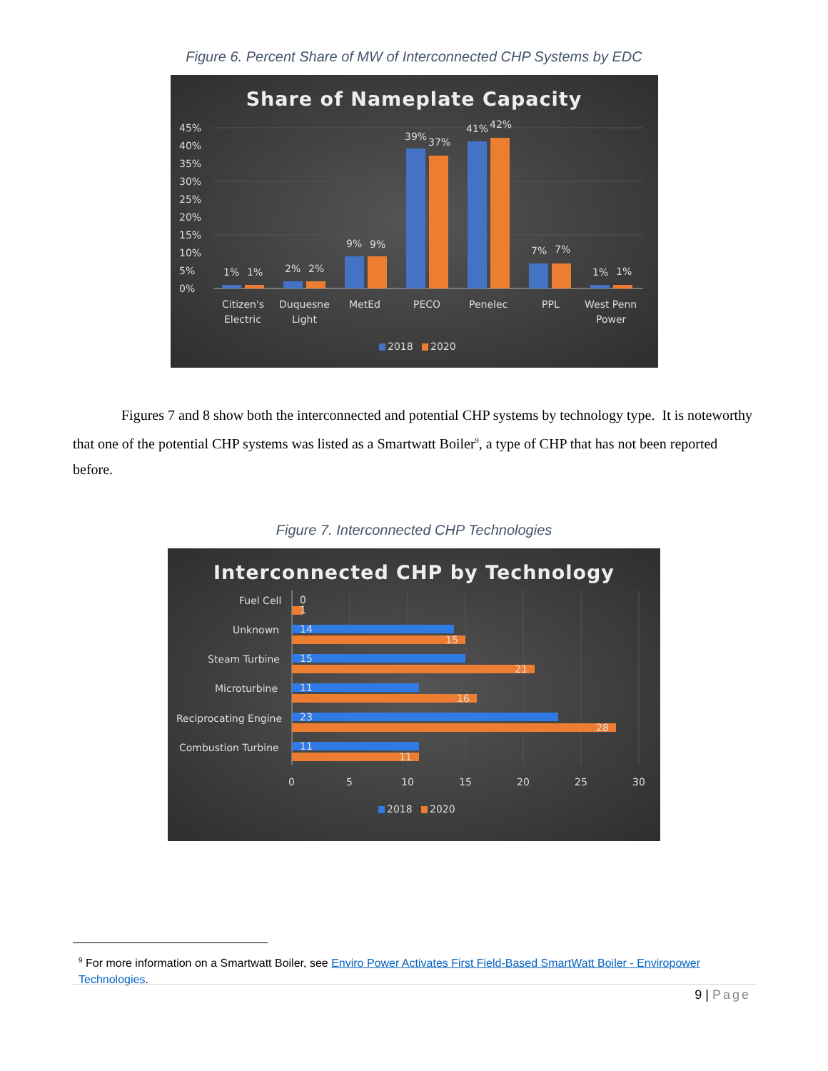Figure 6. Percent Share of MW of Interconnected CHP Systems by EDC
Share of Nameplate Capacity
45%
40%
35%
30%
25%
20%
15%
10%
5%
0%
1%
1%
2%
2%
9%
9%
39%
37%
41%
42%
7%
7%
1%
1%
Citizen's
Electric
Duquesne
Light
MetEd
PECO
Penelec
PPL
West Penn
Power
2018
2020
Figures 7 and 8 show both the interconnected and potential CHP systems by technology type. It is noteworthy that one of the potential CHP systems was listed as a Smartwatt Boiler<sup>9</sup>, a type of CHP that has not been reported before.
Figure 7. Interconnected CHP Technologies
Interconnected CHP by Technology
Fuel Cell
Unknown
Steam Turbine
Microturbine
Reciprocating Engine
Combustion Turbine
0
1
14
15
15
21
11
16
23
28
11
11
0
5
10
15
20
25
30
2018
2020
<sup>9</sup> For more information on a Smartwatt Boiler, see Enviro Power Activates First Field-Based SmartWatt Boiler - Enviropower Technologies.
9 | Page